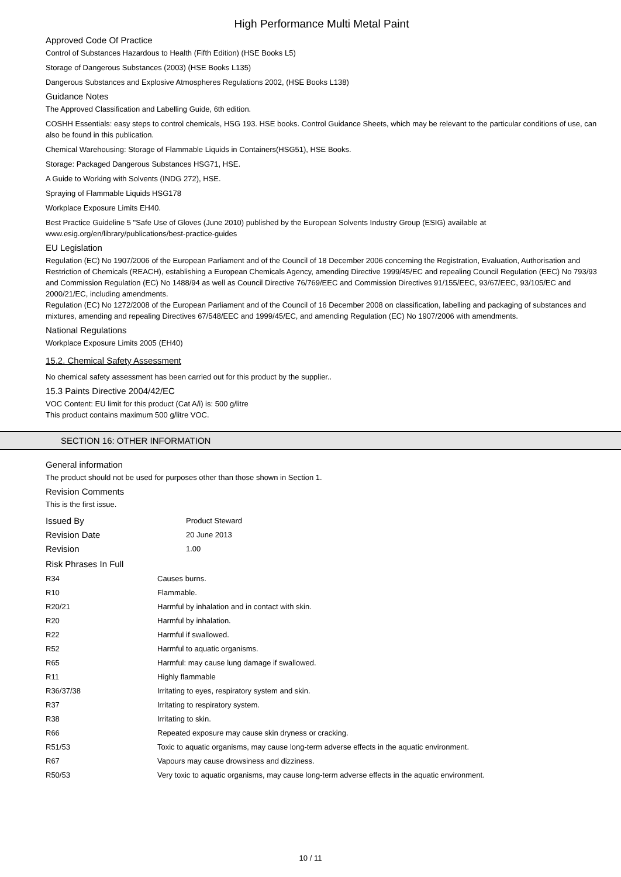High Performance Multi Metal Paint
Approved Code Of Practice
Control of Substances Hazardous to Health (Fifth Edition) (HSE Books L5)
Storage of Dangerous Substances (2003) (HSE Books L135)
Dangerous Substances and Explosive Atmospheres Regulations 2002, (HSE Books L138)
Guidance Notes
The Approved Classification and Labelling Guide, 6th edition.
COSHH Essentials: easy steps to control chemicals, HSG 193. HSE books. Control Guidance Sheets, which may be relevant to the particular conditions of use, can also be found in this publication.
Chemical Warehousing: Storage of Flammable Liquids in Containers(HSG51), HSE Books.
Storage: Packaged Dangerous Substances HSG71, HSE.
A Guide to Working with Solvents (INDG 272), HSE.
Spraying of Flammable Liquids HSG178
Workplace Exposure Limits EH40.
Best Practice Guideline 5 "Safe Use of Gloves (June 2010) published by the European Solvents Industry Group (ESIG) available at www.esig.org/en/library/publications/best-practice-guides
EU Legislation
Regulation (EC) No 1907/2006 of the European Parliament and of the Council of 18 December 2006 concerning the Registration, Evaluation, Authorisation and Restriction of Chemicals (REACH), establishing a European Chemicals Agency, amending Directive 1999/45/EC and repealing Council Regulation (EEC) No 793/93 and Commission Regulation (EC) No 1488/94 as well as Council Directive 76/769/EEC and Commission Directives 91/155/EEC, 93/67/EEC, 93/105/EC and 2000/21/EC, including amendments.
Regulation (EC) No 1272/2008 of the European Parliament and of the Council of 16 December 2008 on classification, labelling and packaging of substances and mixtures, amending and repealing Directives 67/548/EEC and 1999/45/EC, and amending Regulation (EC) No 1907/2006 with amendments.
National Regulations
Workplace Exposure Limits 2005 (EH40)
15.2. Chemical Safety Assessment
No chemical safety assessment has been carried out for this product by the supplier..
15.3 Paints Directive 2004/42/EC
VOC Content: EU limit for this product (Cat A/i) is: 500 g/litre
This product contains maximum 500 g/litre VOC.
SECTION 16: OTHER INFORMATION
General information
The product should not be used for purposes other than those shown in Section 1.
Revision Comments
This is the first issue.
| Issued By | Product Steward |
| Revision Date | 20 June 2013 |
| Revision | 1.00 |
Risk Phrases In Full
| R34 | Causes burns. |
| R10 | Flammable. |
| R20/21 | Harmful by inhalation and in contact with skin. |
| R20 | Harmful by inhalation. |
| R22 | Harmful if swallowed. |
| R52 | Harmful to aquatic organisms. |
| R65 | Harmful: may cause lung damage if swallowed. |
| R11 | Highly flammable |
| R36/37/38 | Irritating to eyes, respiratory system and skin. |
| R37 | Irritating to respiratory system. |
| R38 | Irritating to skin. |
| R66 | Repeated exposure may cause skin dryness or cracking. |
| R51/53 | Toxic to aquatic organisms, may cause long-term adverse effects in the aquatic environment. |
| R67 | Vapours may cause drowsiness and dizziness. |
| R50/53 | Very toxic to aquatic organisms, may cause long-term adverse effects in the aquatic environment. |
10 / 11